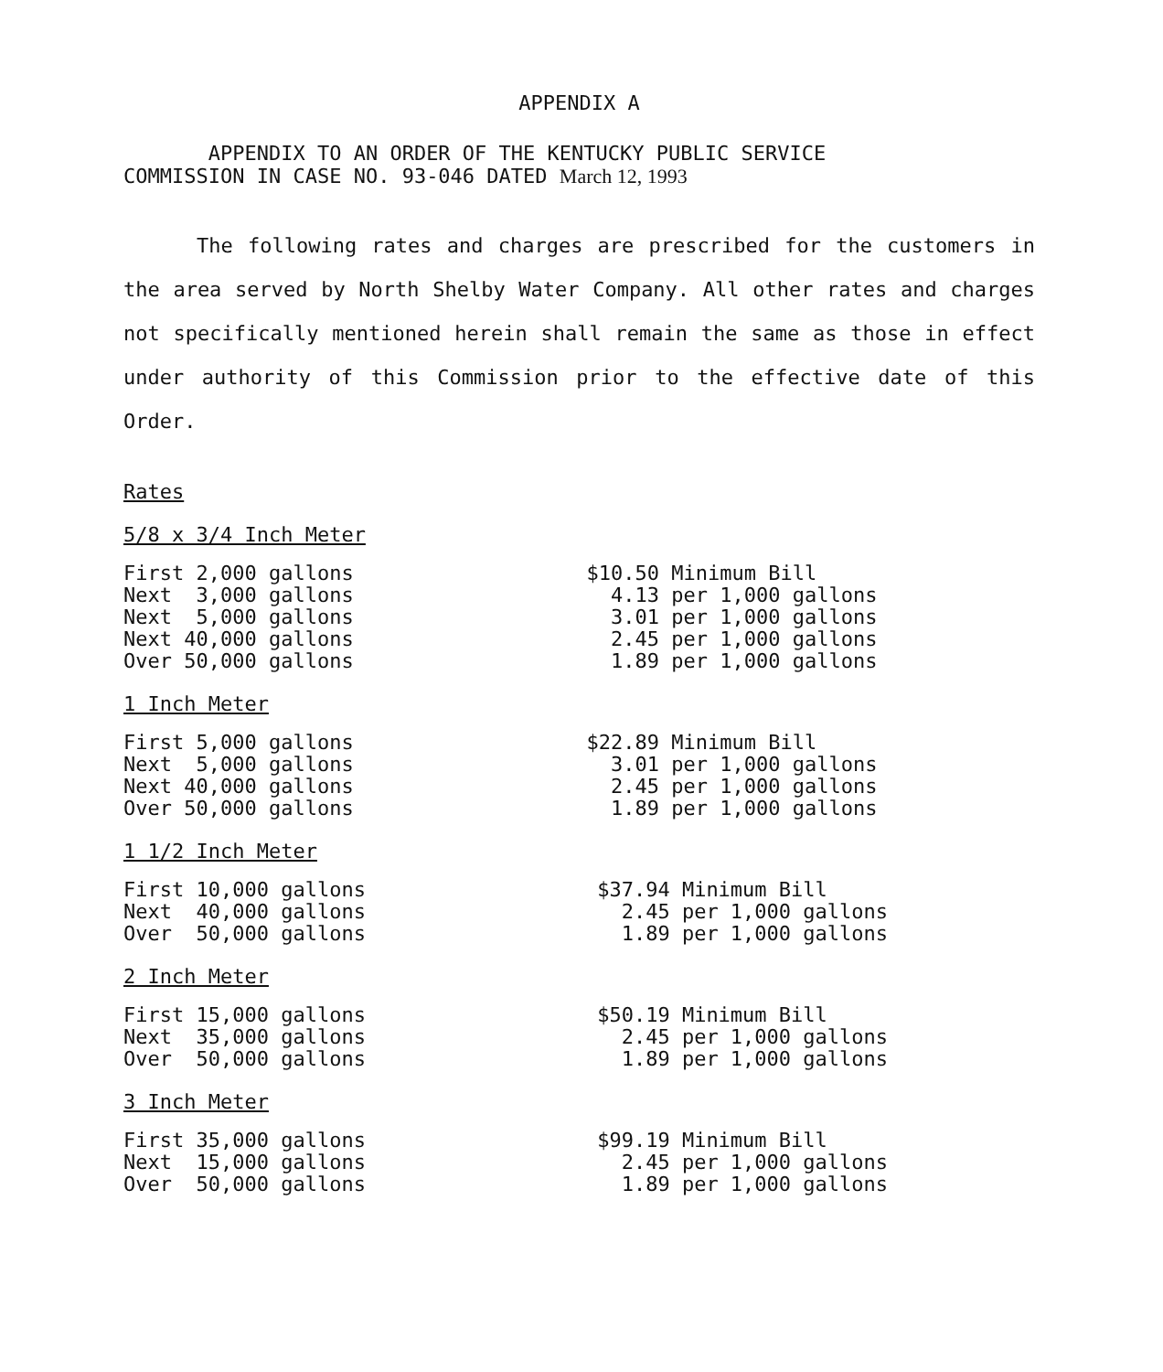APPENDIX A
APPENDIX TO AN ORDER OF THE KENTUCKY PUBLIC SERVICE
COMMISSION IN CASE NO. 93-046 DATED March 12, 1993
The following rates and charges are prescribed for the customers in the area served by North Shelby Water Company. All other rates and charges not specifically mentioned herein shall remain the same as those in effect under authority of this Commission prior to the effective date of this Order.
Rates
5/8 x 3/4 Inch Meter
| First 2,000 gallons | $10.50 Minimum Bill |
| Next 3,000 gallons | 4.13 per 1,000 gallons |
| Next 5,000 gallons | 3.01 per 1,000 gallons |
| Next 40,000 gallons | 2.45 per 1,000 gallons |
| Over 50,000 gallons | 1.89 per 1,000 gallons |
1 Inch Meter
| First 5,000 gallons | $22.89 Minimum Bill |
| Next 5,000 gallons | 3.01 per 1,000 gallons |
| Next 40,000 gallons | 2.45 per 1,000 gallons |
| Over 50,000 gallons | 1.89 per 1,000 gallons |
1 1/2 Inch Meter
| First 10,000 gallons | $37.94 Minimum Bill |
| Next 40,000 gallons | 2.45 per 1,000 gallons |
| Over 50,000 gallons | 1.89 per 1,000 gallons |
2 Inch Meter
| First 15,000 gallons | $50.19 Minimum Bill |
| Next 35,000 gallons | 2.45 per 1,000 gallons |
| Over 50,000 gallons | 1.89 per 1,000 gallons |
3 Inch Meter
| First 35,000 gallons | $99.19 Minimum Bill |
| Next 15,000 gallons | 2.45 per 1,000 gallons |
| Over 50,000 gallons | 1.89 per 1,000 gallons |